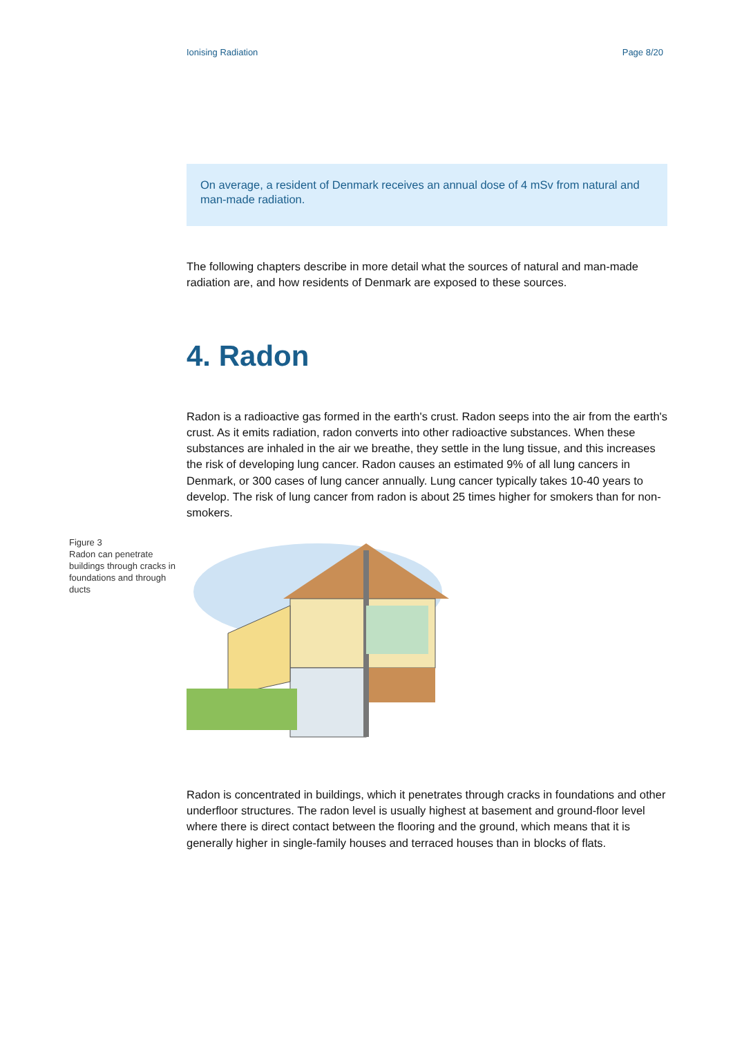Ionising Radiation Page 8/20
On average, a resident of Denmark receives an annual dose of 4 mSv from natural and man-made radiation.
The following chapters describe in more detail what the sources of natural and man-made radiation are, and how residents of Denmark are exposed to these sources.
4. Radon
Radon is a radioactive gas formed in the earth's crust. Radon seeps into the air from the earth's crust. As it emits radiation, radon converts into other radioactive substances. When these substances are inhaled in the air we breathe, they settle in the lung tissue, and this increases the risk of developing lung cancer. Radon causes an estimated 9% of all lung cancers in Denmark, or 300 cases of lung cancer annually. Lung cancer typically takes 10-40 years to develop. The risk of lung cancer from radon is about 25 times higher for smokers than for non-smokers.
Figure 3
Radon can penetrate buildings through cracks in foundations and through ducts
Radon is concentrated in buildings, which it penetrates through cracks in foundations and other underfloor structures. The radon level is usually highest at basement and ground-floor level where there is direct contact between the flooring and the ground, which means that it is generally higher in single-family houses and terraced houses than in blocks of flats.